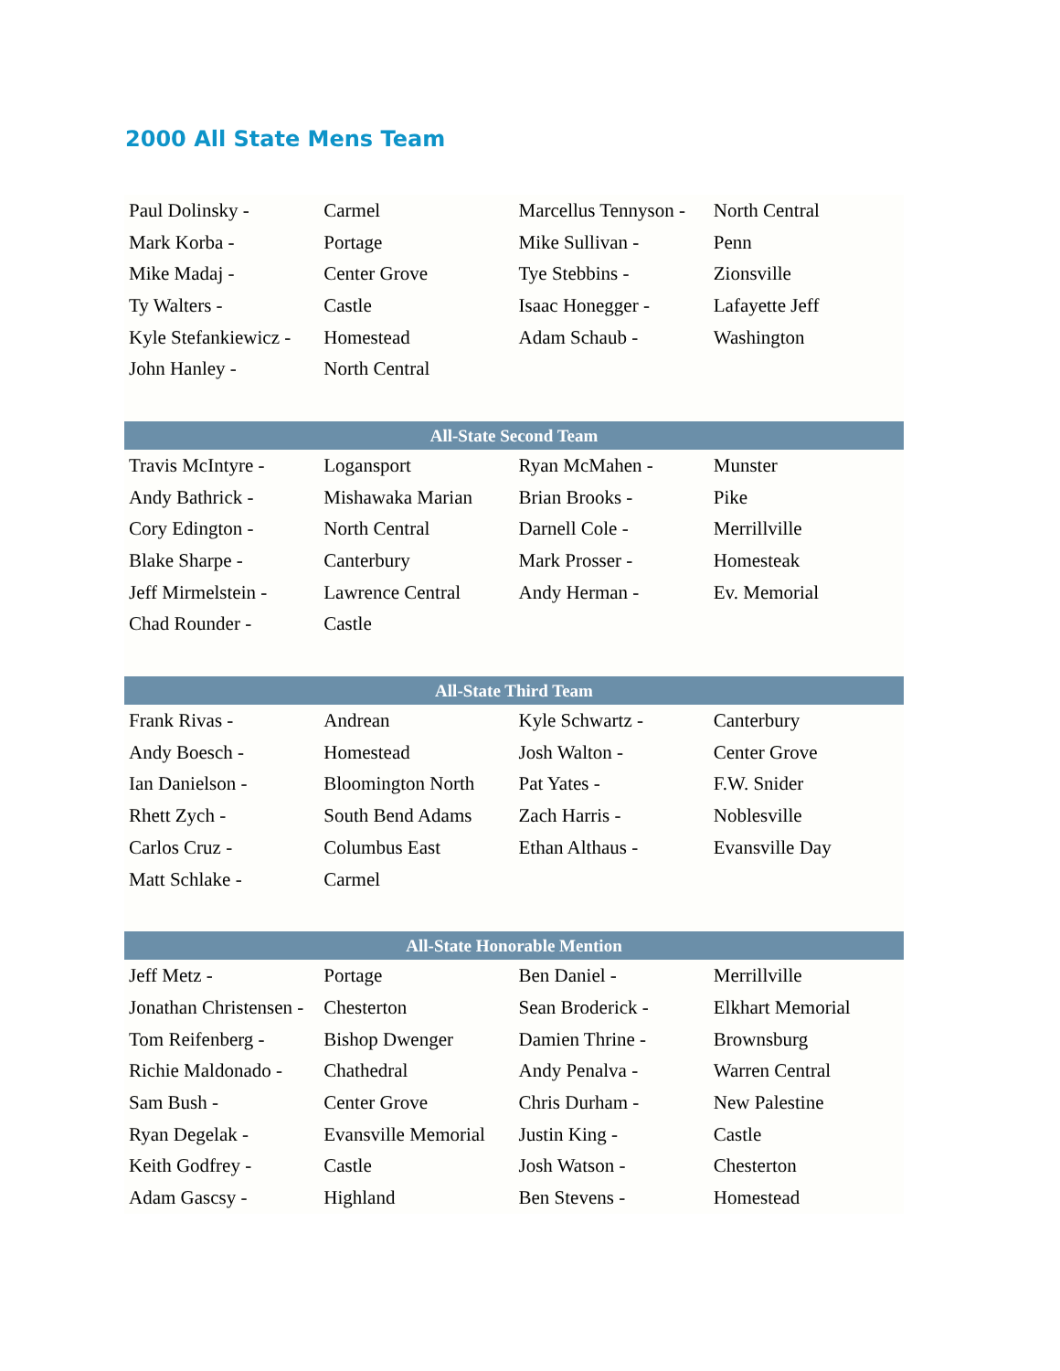2000 All State Mens Team
| Paul Dolinsky - | Carmel | Marcellus Tennyson - | North Central |
| Mark Korba - | Portage | Mike Sullivan - | Penn |
| Mike Madaj - | Center Grove | Tye Stebbins - | Zionsville |
| Ty Walters - | Castle | Isaac Honegger - | Lafayette Jeff |
| Kyle Stefankiewicz - | Homestead | Adam Schaub - | Washington |
| John Hanley - | North Central | | |
| All-State Second Team | | | |
| Travis McIntyre - | Logansport | Ryan McMahen - | Munster |
| Andy Bathrick - | Mishawaka Marian | Brian Brooks - | Pike |
| Cory Edington - | North Central | Darnell Cole - | Merrillville |
| Blake Sharpe - | Canterbury | Mark Prosser - | Homesteak |
| Jeff Mirmelstein - | Lawrence Central | Andy Herman - | Ev. Memorial |
| Chad Rounder - | Castle | | |
| All-State Third Team | | | |
| Frank Rivas - | Andrean | Kyle Schwartz - | Canterbury |
| Andy Boesch - | Homestead | Josh Walton - | Center Grove |
| Ian Danielson - | Bloomington North | Pat Yates - | F.W. Snider |
| Rhett Zych - | South Bend Adams | Zach Harris - | Noblesville |
| Carlos Cruz - | Columbus East | Ethan Althaus - | Evansville Day |
| Matt Schlake - | Carmel | | |
| All-State Honorable Mention | | | |
| Jeff Metz - | Portage | Ben Daniel - | Merrillville |
| Jonathan Christensen - | Chesterton | Sean Broderick - | Elkhart Memorial |
| Tom Reifenberg - | Bishop Dwenger | Damien Thrine - | Brownsburg |
| Richie Maldonado - | Chathedral | Andy Penalva - | Warren Central |
| Sam Bush - | Center Grove | Chris Durham - | New Palestine |
| Ryan Degelak - | Evansville Memorial | Justin King - | Castle |
| Keith Godfrey - | Castle | Josh Watson - | Chesterton |
| Adam Gascsy - | Highland | Ben Stevens - | Homestead |